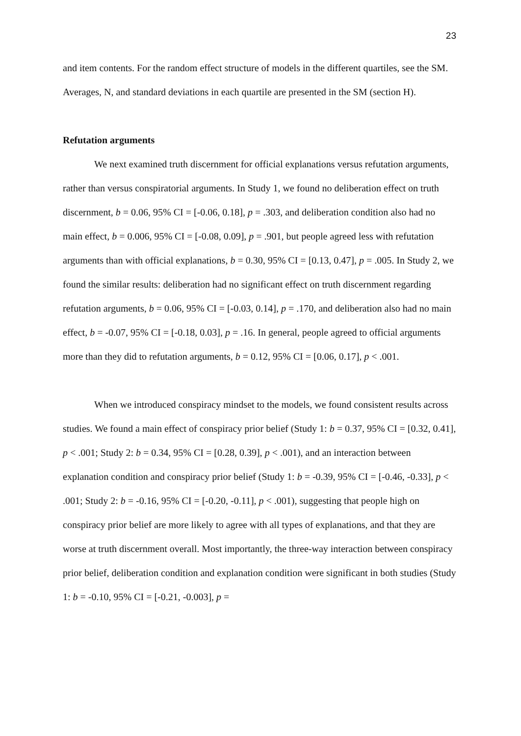23
and item contents. For the random effect structure of models in the different quartiles, see the SM. Averages, N, and standard deviations in each quartile are presented in the SM (section H).
Refutation arguments
We next examined truth discernment for official explanations versus refutation arguments, rather than versus conspiratorial arguments. In Study 1, we found no deliberation effect on truth discernment, b = 0.06, 95% CI = [-0.06, 0.18], p = .303, and deliberation condition also had no main effect, b = 0.006, 95% CI = [-0.08, 0.09], p = .901, but people agreed less with refutation arguments than with official explanations, b = 0.30, 95% CI = [0.13, 0.47], p = .005. In Study 2, we found the similar results: deliberation had no significant effect on truth discernment regarding refutation arguments, b = 0.06, 95% CI = [-0.03, 0.14], p = .170, and deliberation also had no main effect, b = -0.07, 95% CI = [-0.18, 0.03], p = .16. In general, people agreed to official arguments more than they did to refutation arguments, b = 0.12, 95% CI = [0.06, 0.17], p < .001.
When we introduced conspiracy mindset to the models, we found consistent results across studies. We found a main effect of conspiracy prior belief (Study 1: b = 0.37, 95% CI = [0.32, 0.41], p < .001; Study 2: b = 0.34, 95% CI = [0.28, 0.39], p < .001), and an interaction between explanation condition and conspiracy prior belief (Study 1: b = -0.39, 95% CI = [-0.46, -0.33], p < .001; Study 2: b = -0.16, 95% CI = [-0.20, -0.11], p < .001), suggesting that people high on conspiracy prior belief are more likely to agree with all types of explanations, and that they are worse at truth discernment overall. Most importantly, the three-way interaction between conspiracy prior belief, deliberation condition and explanation condition were significant in both studies (Study 1: b = -0.10, 95% CI = [-0.21, -0.003], p =